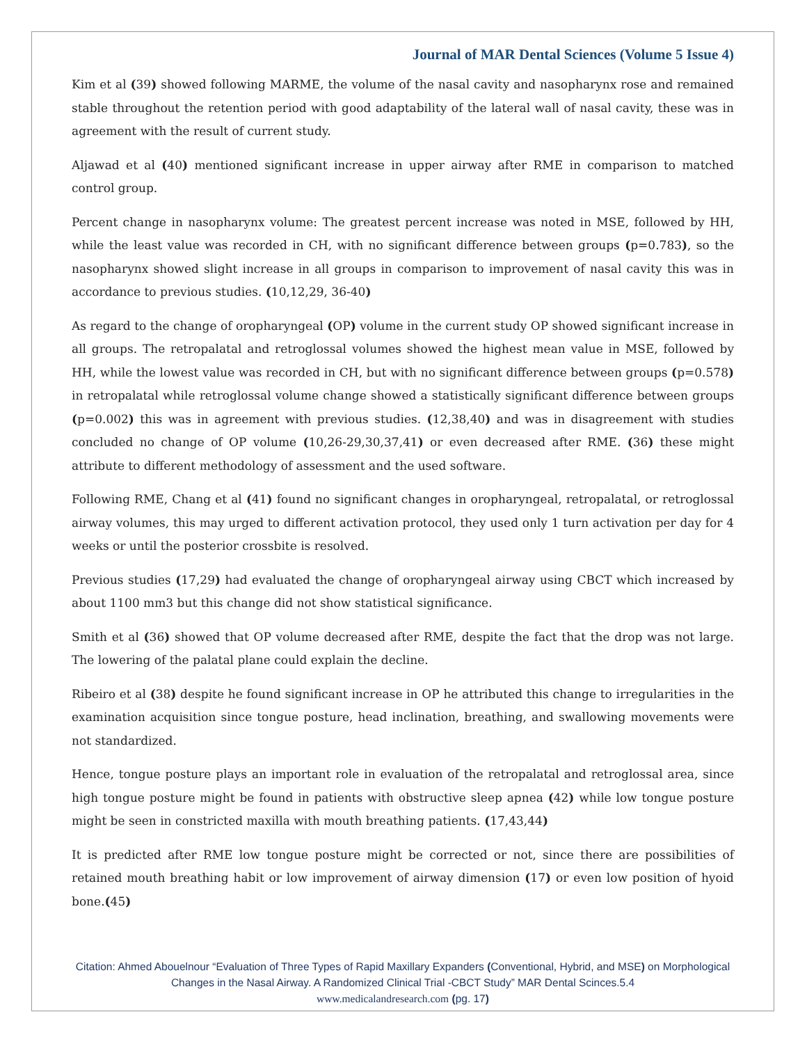Journal of MAR Dental Sciences (Volume 5 Issue 4)
Kim et al (39) showed following MARME, the volume of the nasal cavity and nasopharynx rose and remained stable throughout the retention period with good adaptability of the lateral wall of nasal cavity, these was in agreement with the result of current study.
Aljawad et al (40) mentioned significant increase in upper airway after RME in comparison to matched control group.
Percent change in nasopharynx volume: The greatest percent increase was noted in MSE, followed by HH, while the least value was recorded in CH, with no significant difference between groups (p=0.783), so the nasopharynx showed slight increase in all groups in comparison to improvement of nasal cavity this was in accordance to previous studies. (10,12,29, 36-40)
As regard to the change of oropharyngeal (OP) volume in the current study OP showed significant increase in all groups. The retropalatal and retroglossal volumes showed the highest mean value in MSE, followed by HH, while the lowest value was recorded in CH, but with no significant difference between groups (p=0.578) in retropalatal while retroglossal volume change showed a statistically significant difference between groups (p=0.002) this was in agreement with previous studies. (12,38,40) and was in disagreement with studies concluded no change of OP volume (10,26-29,30,37,41) or even decreased after RME. (36) these might attribute to different methodology of assessment and the used software.
Following RME, Chang et al (41) found no significant changes in oropharyngeal, retropalatal, or retroglossal airway volumes, this may urged to different activation protocol, they used only 1 turn activation per day for 4 weeks or until the posterior crossbite is resolved.
Previous studies (17,29) had evaluated the change of oropharyngeal airway using CBCT which increased by about 1100 mm3 but this change did not show statistical significance.
Smith et al (36) showed that OP volume decreased after RME, despite the fact that the drop was not large. The lowering of the palatal plane could explain the decline.
Ribeiro et al (38) despite he found significant increase in OP he attributed this change to irregularities in the examination acquisition since tongue posture, head inclination, breathing, and swallowing movements were not standardized.
Hence, tongue posture plays an important role in evaluation of the retropalatal and retroglossal area, since high tongue posture might be found in patients with obstructive sleep apnea (42) while low tongue posture might be seen in constricted maxilla with mouth breathing patients. (17,43,44)
It is predicted after RME low tongue posture might be corrected or not, since there are possibilities of retained mouth breathing habit or low improvement of airway dimension (17) or even low position of hyoid bone.(45)
Citation: Ahmed Abouelnour “Evaluation of Three Types of Rapid Maxillary Expanders (Conventional, Hybrid, and MSE) on Morphological Changes in the Nasal Airway. A Randomized Clinical Trial -CBCT Study” MAR Dental Scinces.5.4
www.medicalandresearch.com (pg. 17)